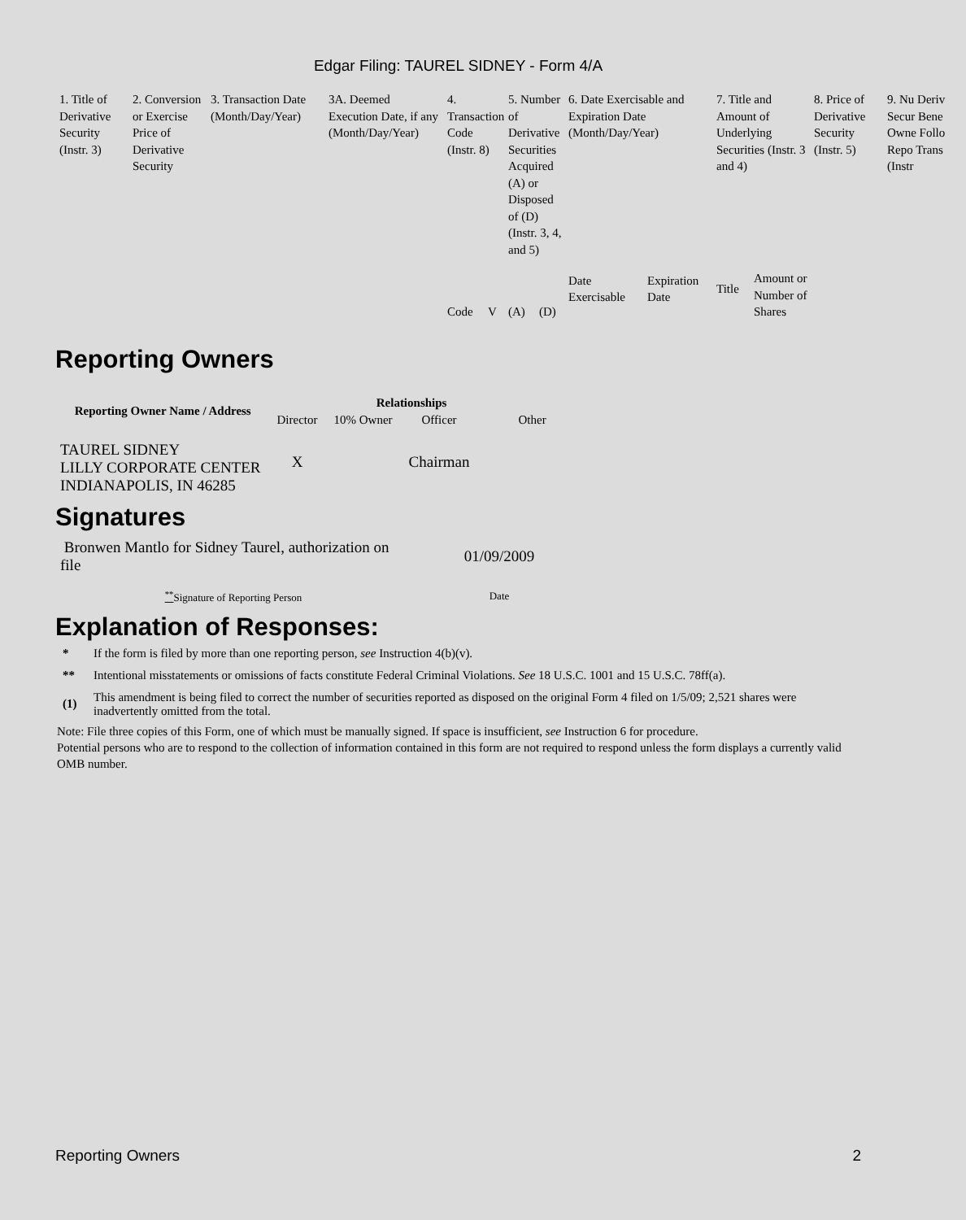Edgar Filing: TAUREL SIDNEY - Form 4/A
| 1. Title of Derivative Security (Instr. 3) | 2. Conversion or Exercise Price of Derivative Security | 3. Transaction Date (Month/Day/Year) | 3A. Deemed Execution Date, if any (Month/Day/Year) | 4. Transaction Code (Instr. 8) | | 5. Number of Derivative Securities Acquired (A) or Disposed of (D) (Instr. 3, 4, and 5) | | 6. Date Exercisable and Expiration Date (Month/Day/Year) | | 7. Title and Amount of Underlying Securities (Instr. 3 and 4) | | 8. Price of Derivative Security (Instr. 5) | 9. Nu Deriv Secur Bene Owne Follo Repo Trans (Instr |
| | | | | Code | V | (A) | (D) | Date Exercisable | Expiration Date | Title | Amount or Number of Shares | | |
Reporting Owners
| Reporting Owner Name / Address | Relationships | | | |
| --- | --- | --- | --- | --- |
| | Director | 10% Owner | Officer | Other |
| TAUREL SIDNEY LILLY CORPORATE CENTER INDIANAPOLIS, IN 46285 | X | | Chairman | |
Signatures
| Bronwen Mantlo for Sidney Taurel, authorization on file | 01/09/2009 |
| <sup>**</sup> Signature of Reporting Person | Date |
Explanation of Responses:
| * | If the form is filed by more than one reporting person, see Instruction 4(b)(v). |
| ** | Intentional misstatements or omissions of facts constitute Federal Criminal Violations. See 18 U.S.C. 1001 and 15 U.S.C. 78ff(a). |
| (1) | This amendment is being filed to correct the number of securities reported as disposed on the original Form 4 filed on 1/5/09; 2,521 shares were inadvertently omitted from the total. |
Note: File three copies of this Form, one of which must be manually signed. If space is insufficient, see Instruction 6 for procedure.
Potential persons who are to respond to the collection of information contained in this form are not required to respond unless the form displays a currently valid OMB number.
Reporting Owners 2